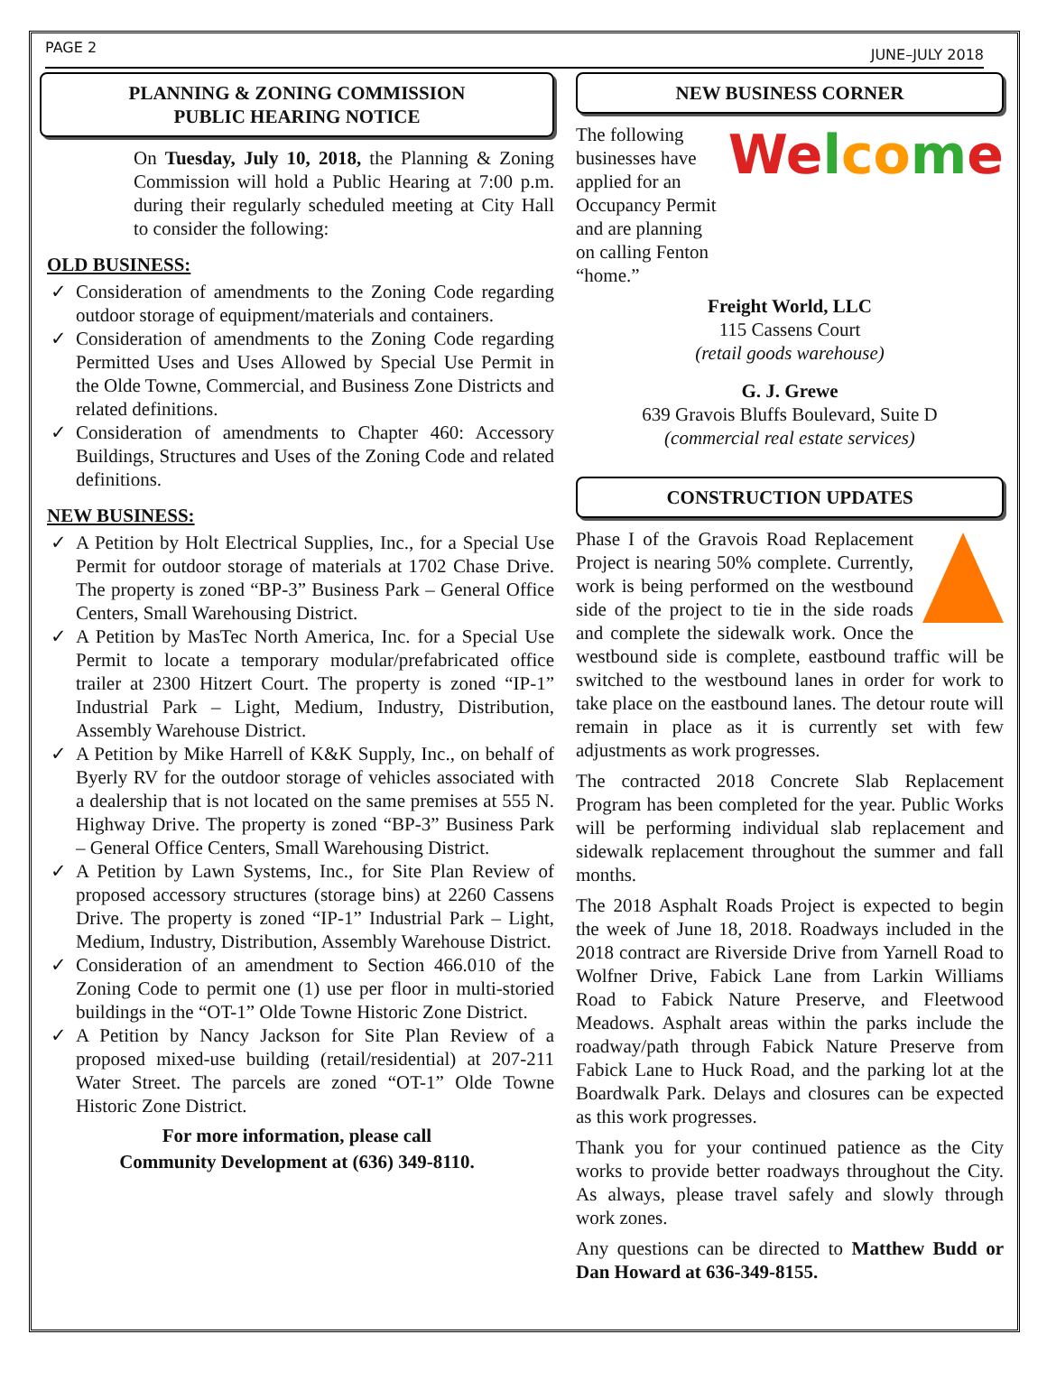PAGE 2 JUNE–JULY 2018
PLANNING & ZONING COMMISSION
PUBLIC HEARING NOTICE
On Tuesday, July 10, 2018, the Planning & Zoning Commission will hold a Public Hearing at 7:00 p.m. during their regularly scheduled meeting at City Hall to consider the following:
OLD BUSINESS:
Consideration of amendments to the Zoning Code regarding outdoor storage of equipment/materials and containers.
Consideration of amendments to the Zoning Code regarding Permitted Uses and Uses Allowed by Special Use Permit in the Olde Towne, Commercial, and Business Zone Districts and related definitions.
Consideration of amendments to Chapter 460: Accessory Buildings, Structures and Uses of the Zoning Code and related definitions.
NEW BUSINESS:
A Petition by Holt Electrical Supplies, Inc., for a Special Use Permit for outdoor storage of materials at 1702 Chase Drive. The property is zoned “BP-3” Business Park – General Office Centers, Small Warehousing District.
A Petition by MasTec North America, Inc. for a Special Use Permit to locate a temporary modular/prefabricated office trailer at 2300 Hitzert Court. The property is zoned “IP-1” Industrial Park – Light, Medium, Industry, Distribution, Assembly Warehouse District.
A Petition by Mike Harrell of K&K Supply, Inc., on behalf of Byerly RV for the outdoor storage of vehicles associated with a dealership that is not located on the same premises at 555 N. Highway Drive. The property is zoned “BP-3” Business Park – General Office Centers, Small Warehousing District.
A Petition by Lawn Systems, Inc., for Site Plan Review of proposed accessory structures (storage bins) at 2260 Cassens Drive. The property is zoned “IP-1” Industrial Park – Light, Medium, Industry, Distribution, Assembly Warehouse District.
Consideration of an amendment to Section 466.010 of the Zoning Code to permit one (1) use per floor in multi-storied buildings in the “OT-1” Olde Towne Historic Zone District.
A Petition by Nancy Jackson for Site Plan Review of a proposed mixed-use building (retail/residential) at 207-211 Water Street. The parcels are zoned “OT-1” Olde Towne Historic Zone District.
For more information, please call
Community Development at (636) 349-8110.
NEW BUSINESS CORNER
The following businesses have applied for an Occupancy Permit and are planning on calling Fenton “home.”
Welco me
Freight World, LLC
115 Cassens Court
(retail goods warehouse)
G. J. Grewe
639 Gravois Bluffs Boulevard, Suite D
(commercial real estate services)
CONSTRUCTION UPDATES
Phase I of the Gravois Road Replacement Project is nearing 50% complete. Currently, work is being performed on the westbound side of the project to tie in the side roads and complete the sidewalk work. Once the westbound side is complete, eastbound traffic will be switched to the westbound lanes in order for work to take place on the eastbound lanes. The detour route will remain in place as it is currently set with few adjustments as work progresses.
The contracted 2018 Concrete Slab Replacement Program has been completed for the year. Public Works will be performing individual slab replacement and sidewalk replacement throughout the summer and fall months.
The 2018 Asphalt Roads Project is expected to begin the week of June 18, 2018. Roadways included in the 2018 contract are Riverside Drive from Yarnell Road to Wolfner Drive, Fabick Lane from Larkin Williams Road to Fabick Nature Preserve, and Fleetwood Meadows. Asphalt areas within the parks include the roadway/path through Fabick Nature Preserve from Fabick Lane to Huck Road, and the parking lot at the Boardwalk Park. Delays and closures can be expected as this work progresses.
Thank you for your continued patience as the City works to provide better roadways throughout the City. As always, please travel safely and slowly through work zones.
Any questions can be directed to Matthew Budd or Dan Howard at 636-349-8155.